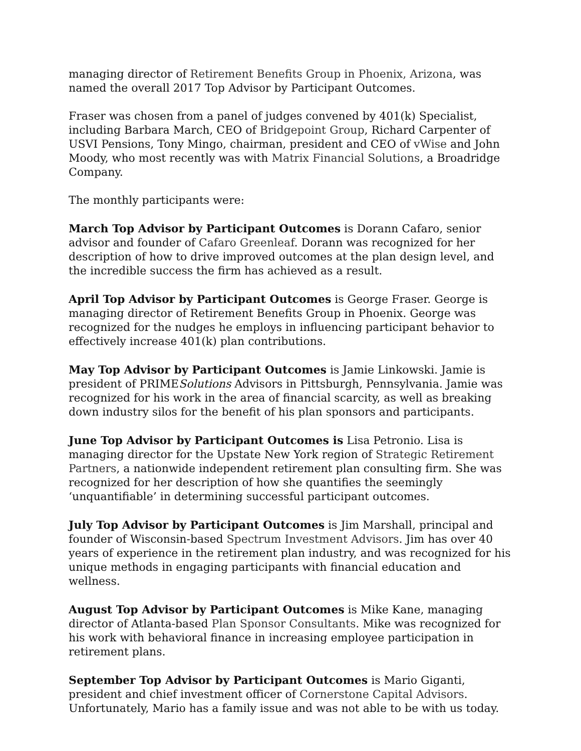managing director of Retirement Benefits Group in Phoenix, Arizona, was named the overall 2017 Top Advisor by Participant Outcomes.
Fraser was chosen from a panel of judges convened by 401(k) Specialist, including Barbara March, CEO of Bridgepoint Group, Richard Carpenter of USVI Pensions, Tony Mingo, chairman, president and CEO of vWise and John Moody, who most recently was with Matrix Financial Solutions, a Broadridge Company.
The monthly participants were:
March Top Advisor by Participant Outcomes is Dorann Cafaro, senior advisor and founder of Cafaro Greenleaf. Dorann was recognized for her description of how to drive improved outcomes at the plan design level, and the incredible success the firm has achieved as a result.
April Top Advisor by Participant Outcomes is George Fraser. George is managing director of Retirement Benefits Group in Phoenix. George was recognized for the nudges he employs in influencing participant behavior to effectively increase 401(k) plan contributions.
May Top Advisor by Participant Outcomes is Jamie Linkowski. Jamie is president of PRIMESolutions Advisors in Pittsburgh, Pennsylvania. Jamie was recognized for his work in the area of financial scarcity, as well as breaking down industry silos for the benefit of his plan sponsors and participants.
June Top Advisor by Participant Outcomes is Lisa Petronio. Lisa is managing director for the Upstate New York region of Strategic Retirement Partners, a nationwide independent retirement plan consulting firm. She was recognized for her description of how she quantifies the seemingly ‘unquantifiable’ in determining successful participant outcomes.
July Top Advisor by Participant Outcomes is Jim Marshall, principal and founder of Wisconsin-based Spectrum Investment Advisors. Jim has over 40 years of experience in the retirement plan industry, and was recognized for his unique methods in engaging participants with financial education and wellness.
August Top Advisor by Participant Outcomes is Mike Kane, managing director of Atlanta-based Plan Sponsor Consultants. Mike was recognized for his work with behavioral finance in increasing employee participation in retirement plans.
September Top Advisor by Participant Outcomes is Mario Giganti, president and chief investment officer of Cornerstone Capital Advisors. Unfortunately, Mario has a family issue and was not able to be with us today.